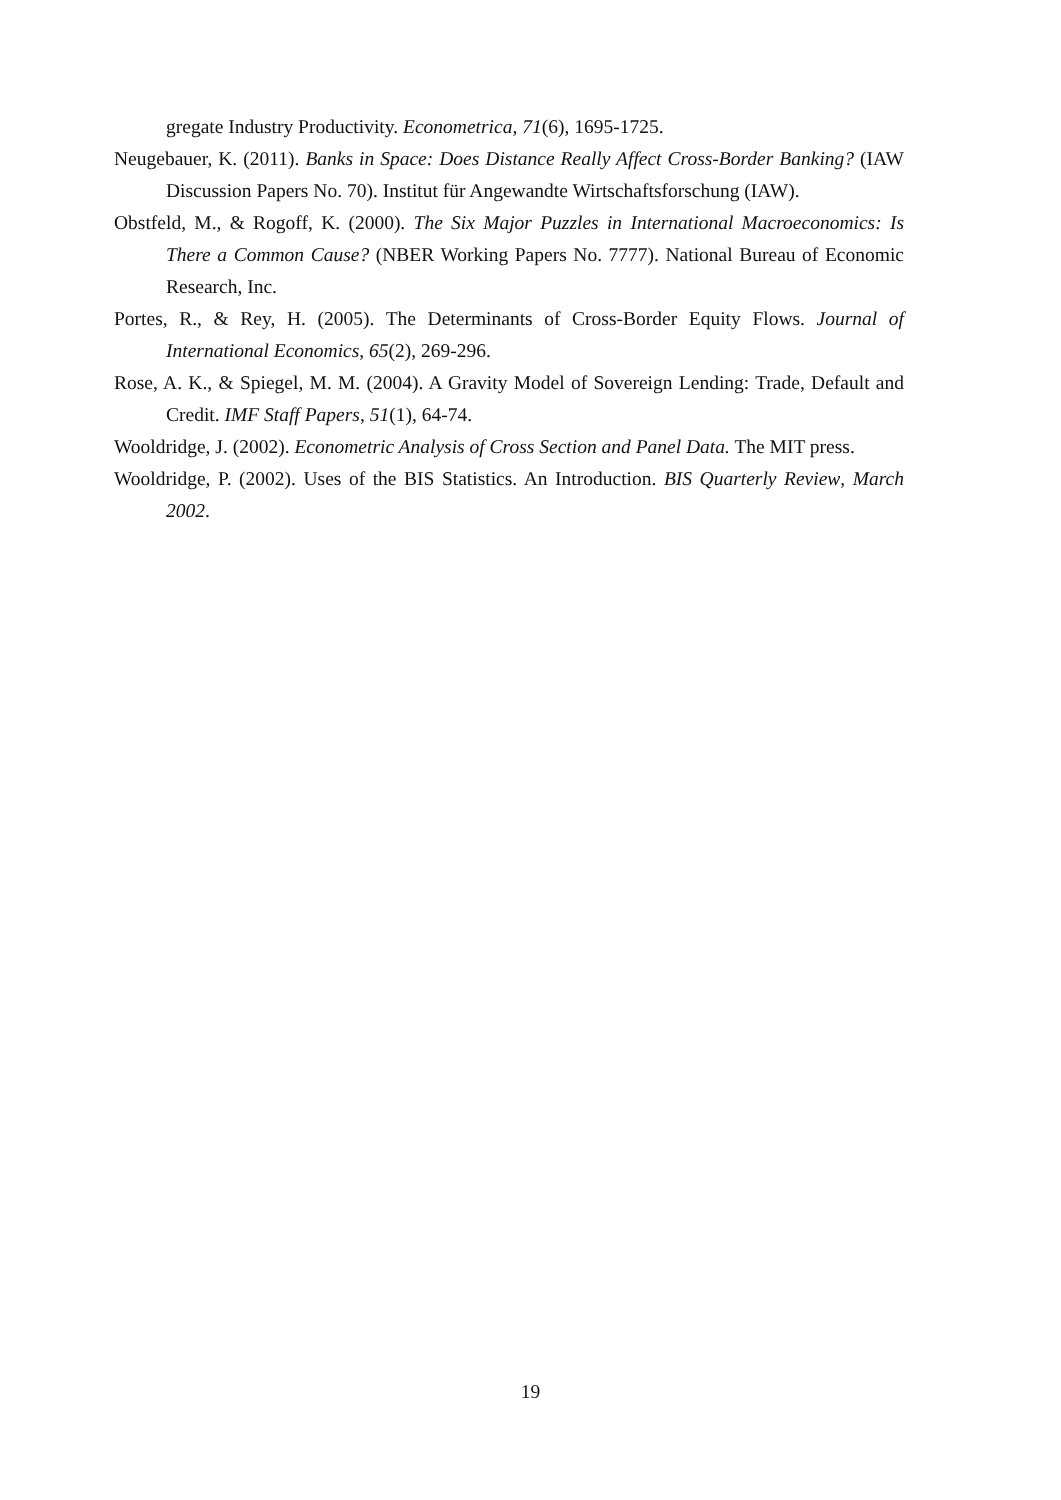gregate Industry Productivity. Econometrica, 71(6), 1695-1725.
Neugebauer, K. (2011). Banks in Space: Does Distance Really Affect Cross-Border Banking? (IAW Discussion Papers No. 70). Institut für Angewandte Wirtschafts­forschung (IAW).
Obstfeld, M., & Rogoff, K. (2000). The Six Major Puzzles in International Macroeconomics: Is There a Common Cause? (NBER Working Papers No. 7777). National Bureau of Economic Research, Inc.
Portes, R., & Rey, H. (2005). The Determinants of Cross-Border Equity Flows. Journal of International Economics, 65(2), 269-296.
Rose, A. K., & Spiegel, M. M. (2004). A Gravity Model of Sovereign Lending: Trade, Default and Credit. IMF Staff Papers, 51(1), 64-74.
Wooldridge, J. (2002). Econometric Analysis of Cross Section and Panel Data. The MIT press.
Wooldridge, P. (2002). Uses of the BIS Statistics. An Introduction. BIS Quarterly Review, March 2002.
19